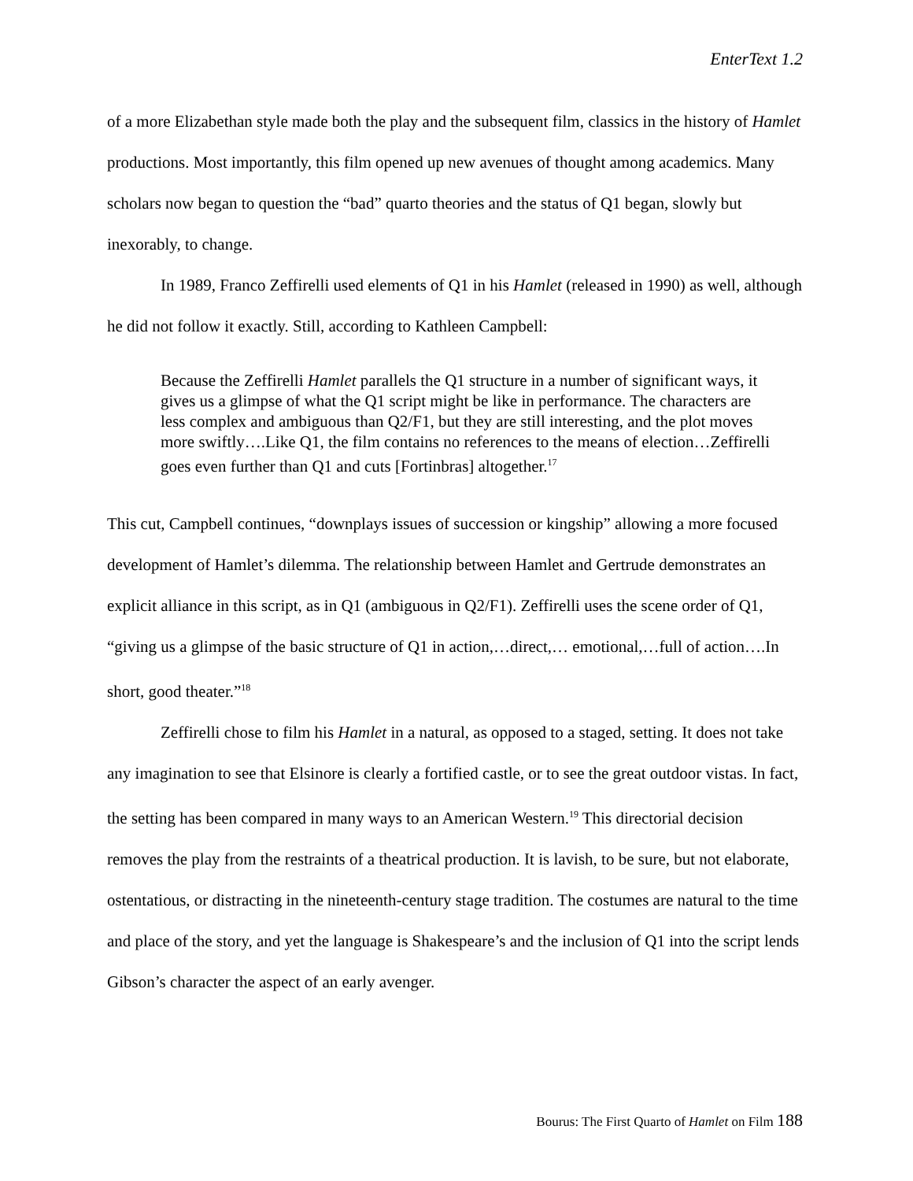EnterText 1.2
of a more Elizabethan style made both the play and the subsequent film, classics in the history of Hamlet productions. Most importantly, this film opened up new avenues of thought among academics. Many scholars now began to question the “bad” quarto theories and the status of Q1 began, slowly but inexorably, to change.
In 1989, Franco Zeffirelli used elements of Q1 in his Hamlet (released in 1990) as well, although he did not follow it exactly. Still, according to Kathleen Campbell:
Because the Zeffirelli Hamlet parallels the Q1 structure in a number of significant ways, it gives us a glimpse of what the Q1 script might be like in performance. The characters are less complex and ambiguous than Q2/F1, but they are still interesting, and the plot moves more swiftly….Like Q1, the film contains no references to the means of election…Zeffirelli goes even further than Q1 and cuts [Fortinbras] altogether.<sup>17</sup>
This cut, Campbell continues, “downplays issues of succession or kingship” allowing a more focused development of Hamlet’s dilemma. The relationship between Hamlet and Gertrude demonstrates an explicit alliance in this script, as in Q1 (ambiguous in Q2/F1). Zeffirelli uses the scene order of Q1, “giving us a glimpse of the basic structure of Q1 in action,…direct,… emotional,…full of action….In short, good theater.”<sup>18</sup>
Zeffirelli chose to film his Hamlet in a natural, as opposed to a staged, setting. It does not take any imagination to see that Elsinore is clearly a fortified castle, or to see the great outdoor vistas. In fact, the setting has been compared in many ways to an American Western.<sup>19</sup> This directorial decision removes the play from the restraints of a theatrical production. It is lavish, to be sure, but not elaborate, ostentatious, or distracting in the nineteenth-century stage tradition. The costumes are natural to the time and place of the story, and yet the language is Shakespeare’s and the inclusion of Q1 into the script lends Gibson’s character the aspect of an early avenger.
Bourus: The First Quarto of Hamlet on Film 188